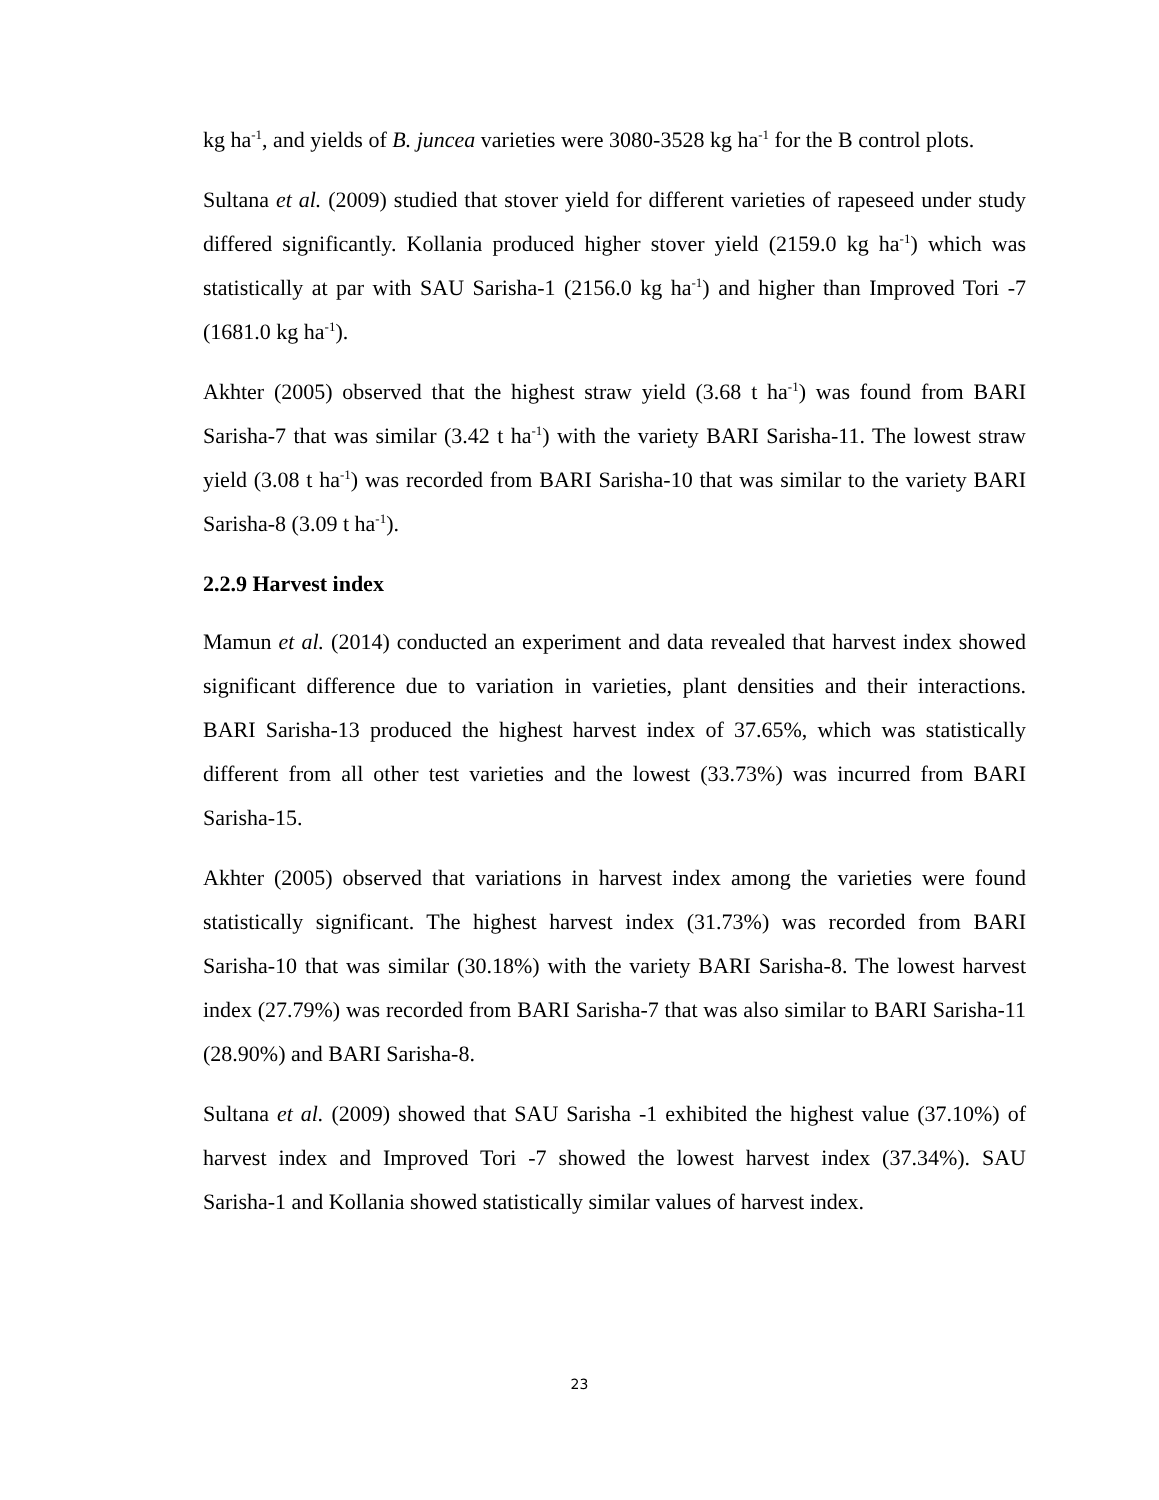kg ha<sup>-1</sup>, and yields of B. juncea varieties were 3080-3528 kg ha<sup>-1</sup> for the B control plots.
Sultana et al. (2009) studied that stover yield for different varieties of rapeseed under study differed significantly. Kollania produced higher stover yield (2159.0 kg ha<sup>-1</sup>) which was statistically at par with SAU Sarisha-1 (2156.0 kg ha<sup>-1</sup>) and higher than Improved Tori -7 (1681.0 kg ha<sup>-1</sup>).
Akhter (2005) observed that the highest straw yield (3.68 t ha<sup>-1</sup>) was found from BARI Sarisha-7 that was similar (3.42 t ha<sup>-1</sup>) with the variety BARI Sarisha-11. The lowest straw yield (3.08 t ha<sup>-1</sup>) was recorded from BARI Sarisha-10 that was similar to the variety BARI Sarisha-8 (3.09 t ha<sup>-1</sup>).
2.2.9 Harvest index
Mamun et al. (2014) conducted an experiment and data revealed that harvest index showed significant difference due to variation in varieties, plant densities and their interactions. BARI Sarisha-13 produced the highest harvest index of 37.65%, which was statistically different from all other test varieties and the lowest (33.73%) was incurred from BARI Sarisha-15.
Akhter (2005) observed that variations in harvest index among the varieties were found statistically significant. The highest harvest index (31.73%) was recorded from BARI Sarisha-10 that was similar (30.18%) with the variety BARI Sarisha-8. The lowest harvest index (27.79%) was recorded from BARI Sarisha-7 that was also similar to BARI Sarisha-11 (28.90%) and BARI Sarisha-8.
Sultana et al. (2009) showed that SAU Sarisha -1 exhibited the highest value (37.10%) of harvest index and Improved Tori -7 showed the lowest harvest index (37.34%). SAU Sarisha-1 and Kollania showed statistically similar values of harvest index.
23